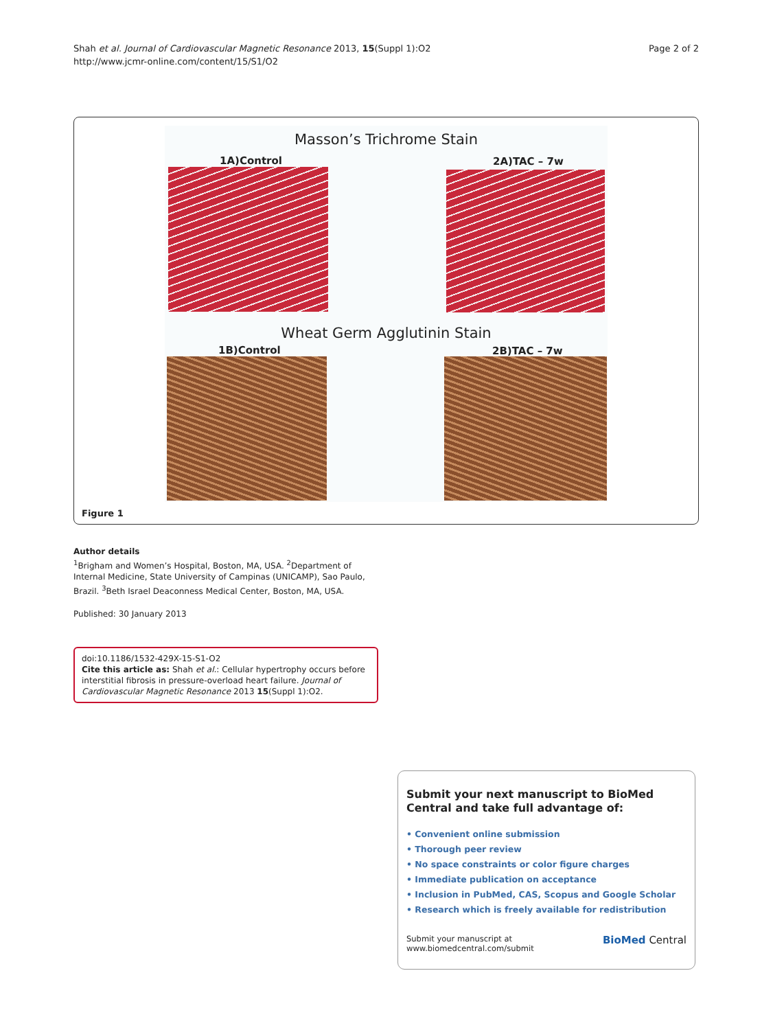Shah et al. Journal of Cardiovascular Magnetic Resonance 2013, 15(Suppl 1):O2
http://www.jcmr-online.com/content/15/S1/O2
Page 2 of 2
Masson’s Trichrome Stain
1A)Control 2A)TAC – 7w
Wheat Germ Agglutinin Stain
1B)Control 2B)TAC – 7w
Figure 1
Author details
<sup>1</sup> Brigham and Women’s Hospital, Boston, MA, USA. <sup>2</sup>Department of Internal Medicine, State University of Campinas (UNICAMP), Sao Paulo, Brazil. <sup>3</sup>Beth Israel Deaconness Medical Center, Boston, MA, USA.
Published: 30 January 2013
doi:10.1186/1532-429X-15-S1-O2
Cite this article as: Shah et al.: Cellular hypertrophy occurs before interstitial fibrosis in pressure-overload heart failure. Journal of Cardiovascular Magnetic Resonance 2013 15(Suppl 1):O2.
Submit your next manuscript to BioMed Central and take full advantage of:
• Convenient online submission
• Thorough peer review
• No space constraints or color figure charges
• Immediate publication on acceptance
• Inclusion in PubMed, CAS, Scopus and Google Scholar
• Research which is freely available for redistribution
Submit your manuscript at
www.biomedcentral.com/submit
BioMed Central